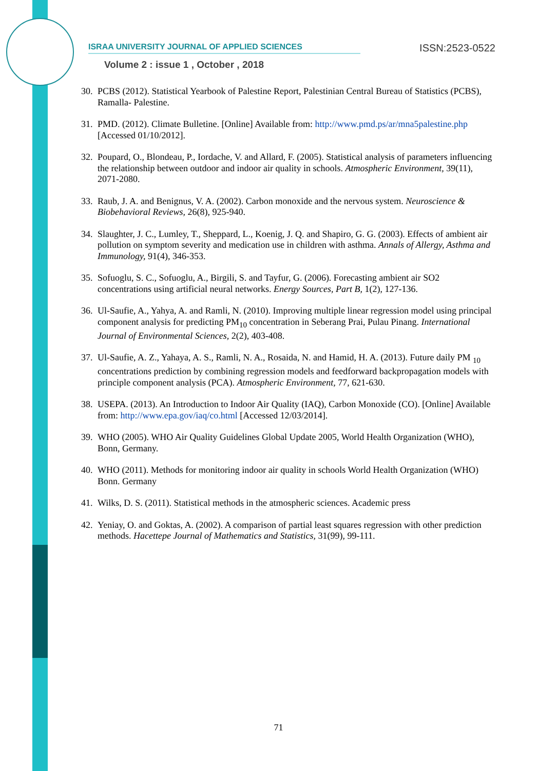ISRAA UNIVERSITY JOURNAL OF APPLIED SCIENCES
ISSN:2523-0522
Volume 2 : issue 1 , October , 2018
30. PCBS (2012). Statistical Yearbook of Palestine Report, Palestinian Central Bureau of Statistics (PCBS), Ramalla- Palestine.
31. PMD. (2012). Climate Bulletine. [Online] Available from: http://www.pmd.ps/ar/mna5palestine.php [Accessed 01/10/2012].
32. Poupard, O., Blondeau, P., Iordache, V. and Allard, F. (2005). Statistical analysis of parameters influencing the relationship between outdoor and indoor air quality in schools. Atmospheric Environment, 39(11), 2071-2080.
33. Raub, J. A. and Benignus, V. A. (2002). Carbon monoxide and the nervous system. Neuroscience & Biobehavioral Reviews, 26(8), 925-940.
34. Slaughter, J. C., Lumley, T., Sheppard, L., Koenig, J. Q. and Shapiro, G. G. (2003). Effects of ambient air pollution on symptom severity and medication use in children with asthma. Annals of Allergy, Asthma and Immunology, 91(4), 346-353.
35. Sofuoglu, S. C., Sofuoglu, A., Birgili, S. and Tayfur, G. (2006). Forecasting ambient air SO2 concentrations using artificial neural networks. Energy Sources, Part B, 1(2), 127-136.
36. Ul-Saufie, A., Yahya, A. and Ramli, N. (2010). Improving multiple linear regression model using principal component analysis for predicting PM<sub>10</sub> concentration in Seberang Prai, Pulau Pinang. International Journal of Environmental Sciences, 2(2), 403-408.
37. Ul-Saufie, A. Z., Yahaya, A. S., Ramli, N. A., Rosaida, N. and Hamid, H. A. (2013). Future daily PM <sub>10</sub> concentrations prediction by combining regression models and feedforward backpropagation models with principle component analysis (PCA). Atmospheric Environment, 77, 621-630.
38. USEPA. (2013). An Introduction to Indoor Air Quality (IAQ), Carbon Monoxide (CO). [Online] Available from: http://www.epa.gov/iaq/co.html [Accessed 12/03/2014].
39. WHO (2005). WHO Air Quality Guidelines Global Update 2005, World Health Organization (WHO), Bonn, Germany.
40. WHO (2011). Methods for monitoring indoor air quality in schools World Health Organization (WHO) Bonn. Germany
41. Wilks, D. S. (2011). Statistical methods in the atmospheric sciences. Academic press
42. Yeniay, O. and Goktas, A. (2002). A comparison of partial least squares regression with other prediction methods. Hacettepe Journal of Mathematics and Statistics, 31(99), 99-111.
71